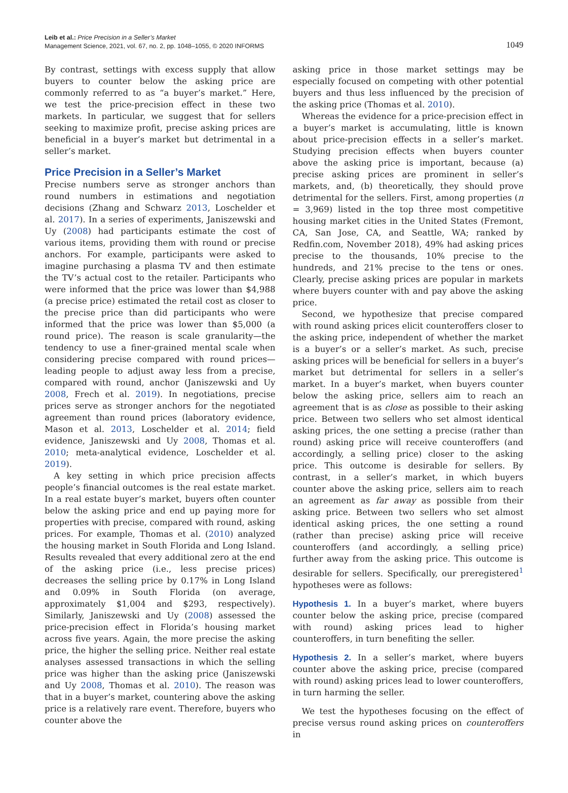Leib et al.: Price Precision in a Seller’s Market
Management Science, 2021, vol. 67, no. 2, pp. 1048–1055, © 2020 INFORMS
1049
By contrast, settings with excess supply that allow buyers to counter below the asking price are commonly referred to as “a buyer’s market.” Here, we test the price-precision effect in these two markets. In particular, we suggest that for sellers seeking to maximize profit, precise asking prices are beneficial in a buyer’s market but detrimental in a seller’s market.
Price Precision in a Seller’s Market
Precise numbers serve as stronger anchors than round numbers in estimations and negotiation decisions (Zhang and Schwarz 2013, Loschelder et al. 2017). In a series of experiments, Janiszewski and Uy (2008) had participants estimate the cost of various items, providing them with round or precise anchors. For example, participants were asked to imagine purchasing a plasma TV and then estimate the TV’s actual cost to the retailer. Participants who were informed that the price was lower than $4,988 (a precise price) estimated the retail cost as closer to the precise price than did participants who were informed that the price was lower than $5,000 (a round price). The reason is scale granularity—the tendency to use a finer-grained mental scale when considering precise compared with round prices—leading people to adjust away less from a precise, compared with round, anchor (Janiszewski and Uy 2008, Frech et al. 2019). In negotiations, precise prices serve as stronger anchors for the negotiated agreement than round prices (laboratory evidence, Mason et al. 2013, Loschelder et al. 2014; field evidence, Janiszewski and Uy 2008, Thomas et al. 2010; meta-analytical evidence, Loschelder et al. 2019).
A key setting in which price precision affects people’s financial outcomes is the real estate market. In a real estate buyer’s market, buyers often counter below the asking price and end up paying more for properties with precise, compared with round, asking prices. For example, Thomas et al. (2010) analyzed the housing market in South Florida and Long Island. Results revealed that every additional zero at the end of the asking price (i.e., less precise prices) decreases the selling price by 0.17% in Long Island and 0.09% in South Florida (on average, approximately $1,004 and $293, respectively). Similarly, Janiszewski and Uy (2008) assessed the price-precision effect in Florida’s housing market across five years. Again, the more precise the asking price, the higher the selling price. Neither real estate analyses assessed transactions in which the selling price was higher than the asking price (Janiszewski and Uy 2008, Thomas et al. 2010). The reason was that in a buyer’s market, countering above the asking price is a relatively rare event. Therefore, buyers who counter above the
asking price in those market settings may be especially focused on competing with other potential buyers and thus less influenced by the precision of the asking price (Thomas et al. 2010).
Whereas the evidence for a price-precision effect in a buyer’s market is accumulating, little is known about price-precision effects in a seller’s market. Studying precision effects when buyers counter above the asking price is important, because (a) precise asking prices are prominent in seller’s markets, and, (b) theoretically, they should prove detrimental for the sellers. First, among properties (n = 3,969) listed in the top three most competitive housing market cities in the United States (Fremont, CA, San Jose, CA, and Seattle, WA; ranked by Redfin.com, November 2018), 49% had asking prices precise to the thousands, 10% precise to the hundreds, and 21% precise to the tens or ones. Clearly, precise asking prices are popular in markets where buyers counter with and pay above the asking price.
Second, we hypothesize that precise compared with round asking prices elicit counteroffers closer to the asking price, independent of whether the market is a buyer’s or a seller’s market. As such, precise asking prices will be beneficial for sellers in a buyer’s market but detrimental for sellers in a seller’s market. In a buyer’s market, when buyers counter below the asking price, sellers aim to reach an agreement that is as close as possible to their asking price. Between two sellers who set almost identical asking prices, the one setting a precise (rather than round) asking price will receive counteroffers (and accordingly, a selling price) closer to the asking price. This outcome is desirable for sellers. By contrast, in a seller’s market, in which buyers counter above the asking price, sellers aim to reach an agreement as far away as possible from their asking price. Between two sellers who set almost identical asking prices, the one setting a round (rather than precise) asking price will receive counteroffers (and accordingly, a selling price) further away from the asking price. This outcome is desirable for sellers. Specifically, our preregistered<sup>1</sup> hypotheses were as follows:
Hypothesis 1. In a buyer’s market, where buyers counter below the asking price, precise (compared with round) asking prices lead to higher counteroffers, in turn benefiting the seller.
Hypothesis 2. In a seller’s market, where buyers counter above the asking price, precise (compared with round) asking prices lead to lower counteroffers, in turn harming the seller.
We test the hypotheses focusing on the effect of precise versus round asking prices on counteroffers in